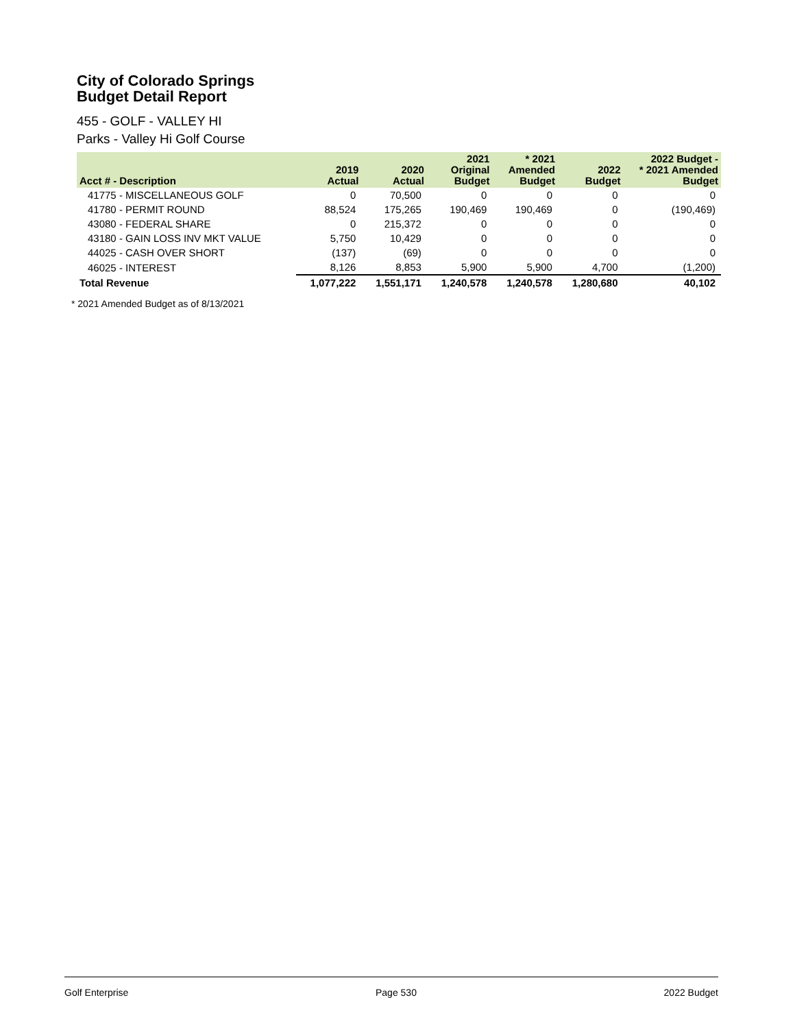City of Colorado Springs
Budget Detail Report
455 - GOLF - VALLEY HI
Parks - Valley Hi Golf Course
| Acct # - Description | 2019 Actual | 2020 Actual | 2021 Original Budget | * 2021 Amended Budget | 2022 Budget | 2022 Budget - * 2021 Amended Budget |
| --- | --- | --- | --- | --- | --- | --- |
| 41775 - MISCELLANEOUS GOLF | 0 | 70,500 | 0 | 0 | 0 | 0 |
| 41780 - PERMIT ROUND | 88,524 | 175,265 | 190,469 | 190,469 | 0 | (190,469) |
| 43080 - FEDERAL SHARE | 0 | 215,372 | 0 | 0 | 0 | 0 |
| 43180 - GAIN LOSS INV MKT VALUE | 5,750 | 10,429 | 0 | 0 | 0 | 0 |
| 44025 - CASH OVER SHORT | (137) | (69) | 0 | 0 | 0 | 0 |
| 46025 - INTEREST | 8,126 | 8,853 | 5,900 | 5,900 | 4,700 | (1,200) |
| Total Revenue | 1,077,222 | 1,551,171 | 1,240,578 | 1,240,578 | 1,280,680 | 40,102 |
* 2021 Amended Budget as of 8/13/2021
Golf Enterprise Page 530 2022 Budget